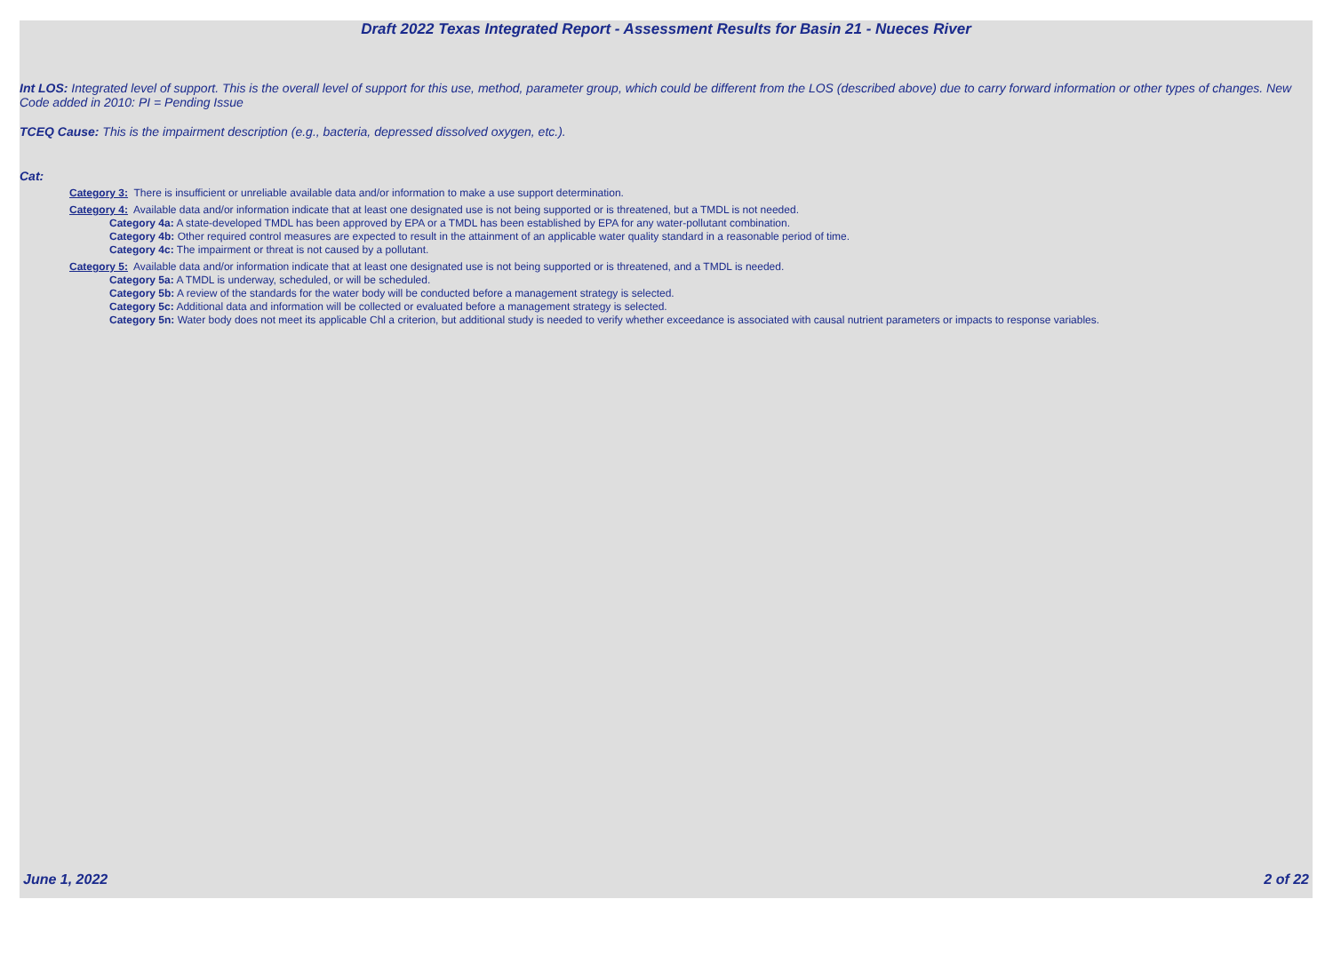Draft 2022 Texas Integrated Report - Assessment Results for Basin 21 - Nueces River
Int LOS: Integrated level of support. This is the overall level of support for this use, method, parameter group, which could be different from the LOS (described above) due to carry forward information or other types of changes. New Code added in 2010: PI = Pending Issue
TCEQ Cause: This is the impairment description (e.g., bacteria, depressed dissolved oxygen, etc.).
Cat:
Category 3: There is insufficient or unreliable available data and/or information to make a use support determination.
Category 4: Available data and/or information indicate that at least one designated use is not being supported or is threatened, but a TMDL is not needed.
Category 4a: A state-developed TMDL has been approved by EPA or a TMDL has been established by EPA for any water-pollutant combination.
Category 4b: Other required control measures are expected to result in the attainment of an applicable water quality standard in a reasonable period of time.
Category 4c: The impairment or threat is not caused by a pollutant.
Category 5: Available data and/or information indicate that at least one designated use is not being supported or is threatened, and a TMDL is needed.
Category 5a: A TMDL is underway, scheduled, or will be scheduled.
Category 5b: A review of the standards for the water body will be conducted before a management strategy is selected.
Category 5c: Additional data and information will be collected or evaluated before a management strategy is selected.
Category 5n: Water body does not meet its applicable Chl a criterion, but additional study is needed to verify whether exceedance is associated with causal nutrient parameters or impacts to response variables.
June 1, 2022 2 of 22